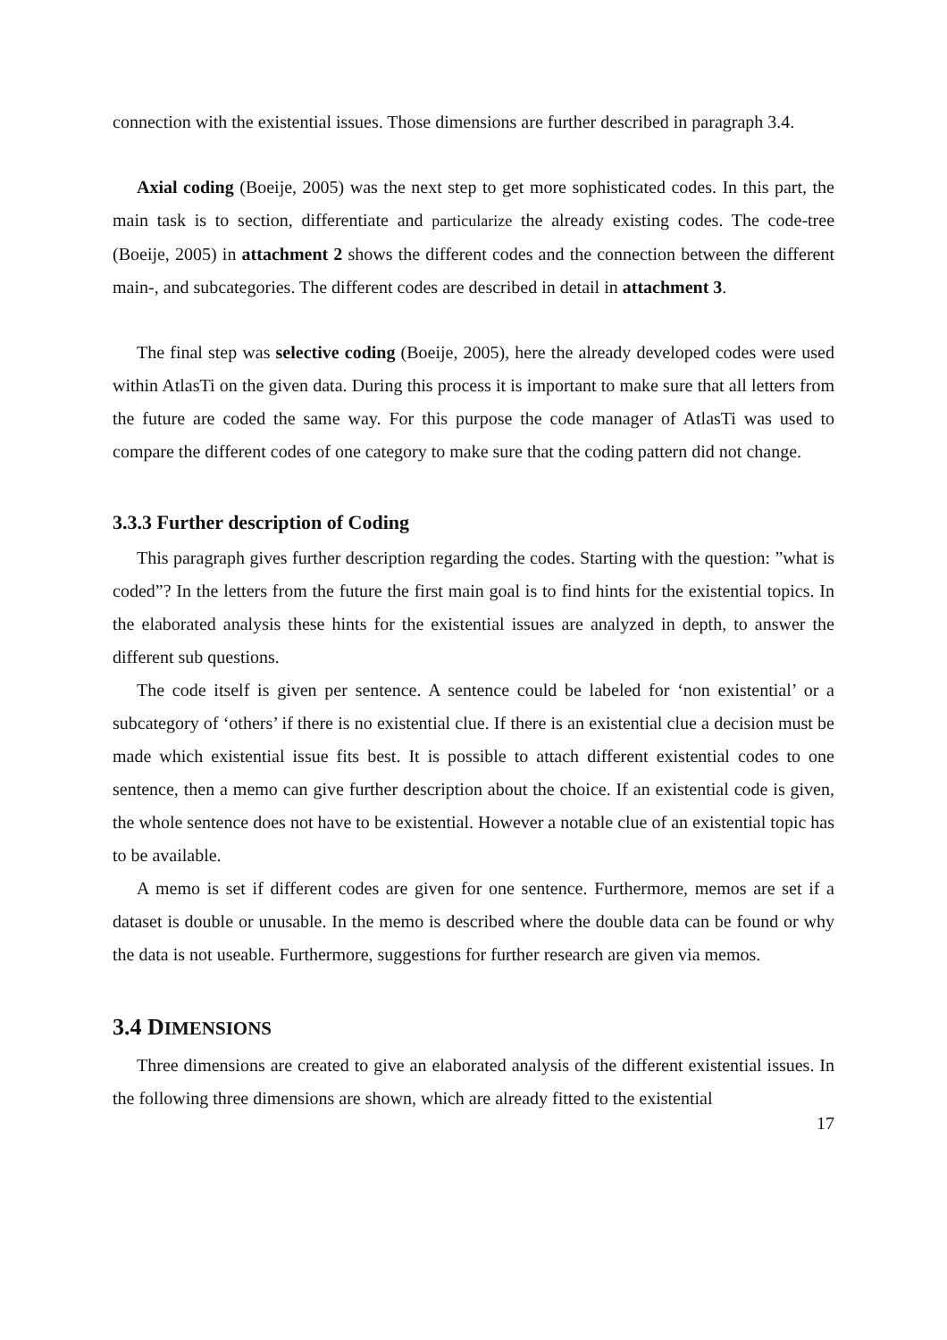connection with the existential issues. Those dimensions are further described in paragraph 3.4.
Axial coding (Boeije, 2005) was the next step to get more sophisticated codes. In this part, the main task is to section, differentiate and particularize the already existing codes. The code-tree (Boeije, 2005) in attachment 2 shows the different codes and the connection between the different main-, and subcategories. The different codes are described in detail in attachment 3.
The final step was selective coding (Boeije, 2005), here the already developed codes were used within AtlasTi on the given data. During this process it is important to make sure that all letters from the future are coded the same way. For this purpose the code manager of AtlasTi was used to compare the different codes of one category to make sure that the coding pattern did not change.
3.3.3 Further description of Coding
This paragraph gives further description regarding the codes. Starting with the question: ”what is coded”? In the letters from the future the first main goal is to find hints for the existential topics. In the elaborated analysis these hints for the existential issues are analyzed in depth, to answer the different sub questions.
The code itself is given per sentence. A sentence could be labeled for ‘non existential’ or a subcategory of ‘others’ if there is no existential clue. If there is an existential clue a decision must be made which existential issue fits best. It is possible to attach different existential codes to one sentence, then a memo can give further description about the choice. If an existential code is given, the whole sentence does not have to be existential. However a notable clue of an existential topic has to be available.
A memo is set if different codes are given for one sentence. Furthermore, memos are set if a dataset is double or unusable. In the memo is described where the double data can be found or why the data is not useable. Furthermore, suggestions for further research are given via memos.
3.4 DIMENSIONS
Three dimensions are created to give an elaborated analysis of the different existential issues. In the following three dimensions are shown, which are already fitted to the existential
17